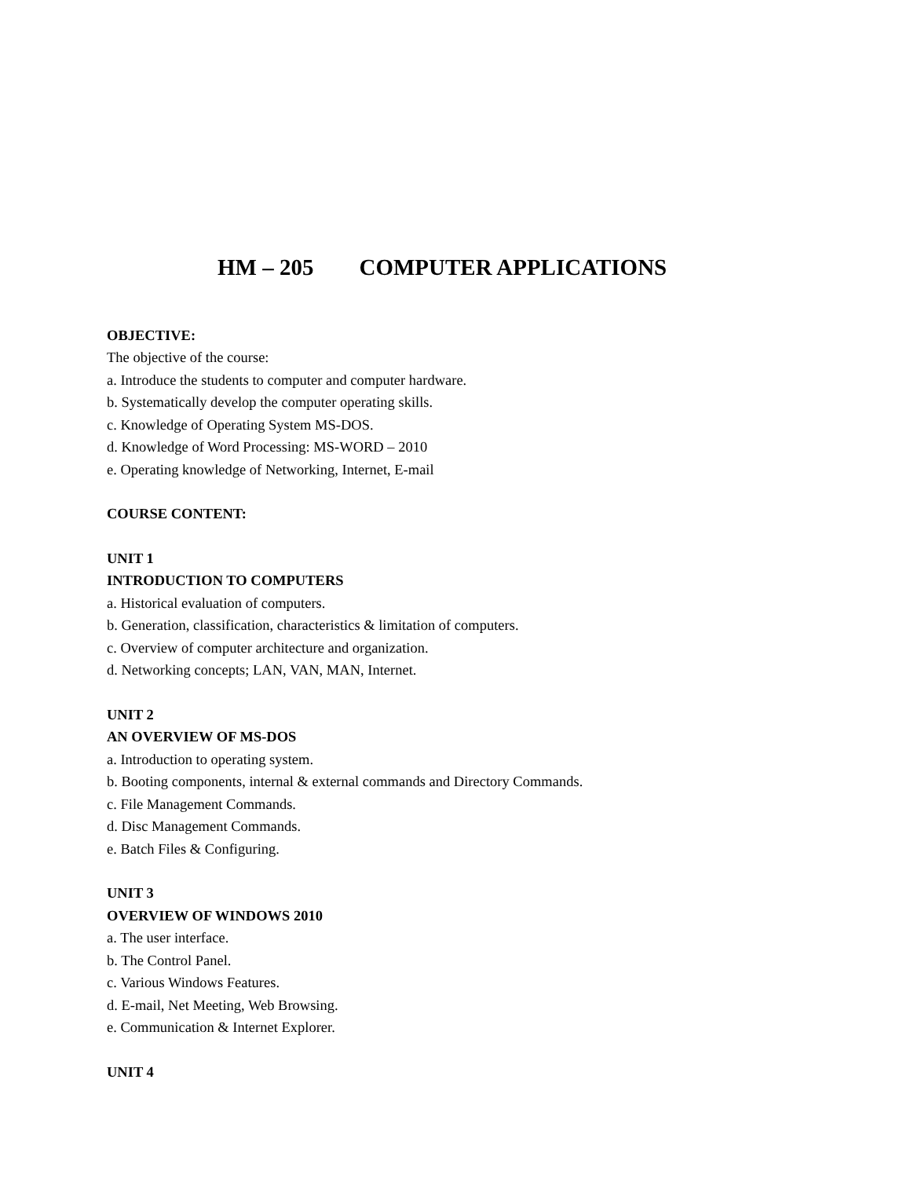HM – 205 COMPUTER APPLICATIONS
OBJECTIVE:
The objective of the course:
a. Introduce the students to computer and computer hardware.
b. Systematically develop the computer operating skills.
c. Knowledge of Operating System MS-DOS.
d. Knowledge of Word Processing: MS-WORD – 2010
e. Operating knowledge of Networking, Internet, E-mail
COURSE CONTENT:
UNIT 1
INTRODUCTION TO COMPUTERS
a. Historical evaluation of computers.
b. Generation, classification, characteristics & limitation of computers.
c. Overview of computer architecture and organization.
d. Networking concepts; LAN, VAN, MAN, Internet.
UNIT 2
AN OVERVIEW OF MS-DOS
a. Introduction to operating system.
b. Booting components, internal & external commands and Directory Commands.
c. File Management Commands.
d. Disc Management Commands.
e. Batch Files & Configuring.
UNIT 3
OVERVIEW OF WINDOWS 2010
a. The user interface.
b. The Control Panel.
c. Various Windows Features.
d. E-mail, Net Meeting, Web Browsing.
e. Communication & Internet Explorer.
UNIT 4